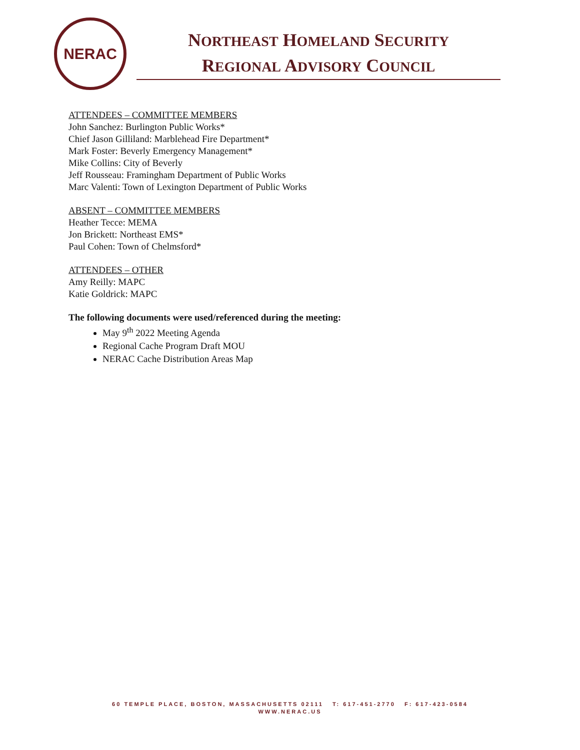NERAC
NORTHEAST HOMELAND SECURITY
REGIONAL ADVISORY COUNCIL
ATTENDEES – COMMITTEE MEMBERS
John Sanchez: Burlington Public Works*
Chief Jason Gilliland: Marblehead Fire Department*
Mark Foster: Beverly Emergency Management*
Mike Collins: City of Beverly
Jeff Rousseau: Framingham Department of Public Works
Marc Valenti: Town of Lexington Department of Public Works
ABSENT – COMMITTEE MEMBERS
Heather Tecce: MEMA
Jon Brickett: Northeast EMS*
Paul Cohen: Town of Chelmsford*
ATTENDEES – OTHER
Amy Reilly: MAPC
Katie Goldrick: MAPC
The following documents were used/referenced during the meeting:
May 9<sup>th</sup> 2022 Meeting Agenda
Regional Cache Program Draft MOU
NERAC Cache Distribution Areas Map
60 TEMPLE PLACE, BOSTON, MASSACHUSETTS 02111 T: 617-451-2770 F: 617-423-0584
WWW.NERAC.US